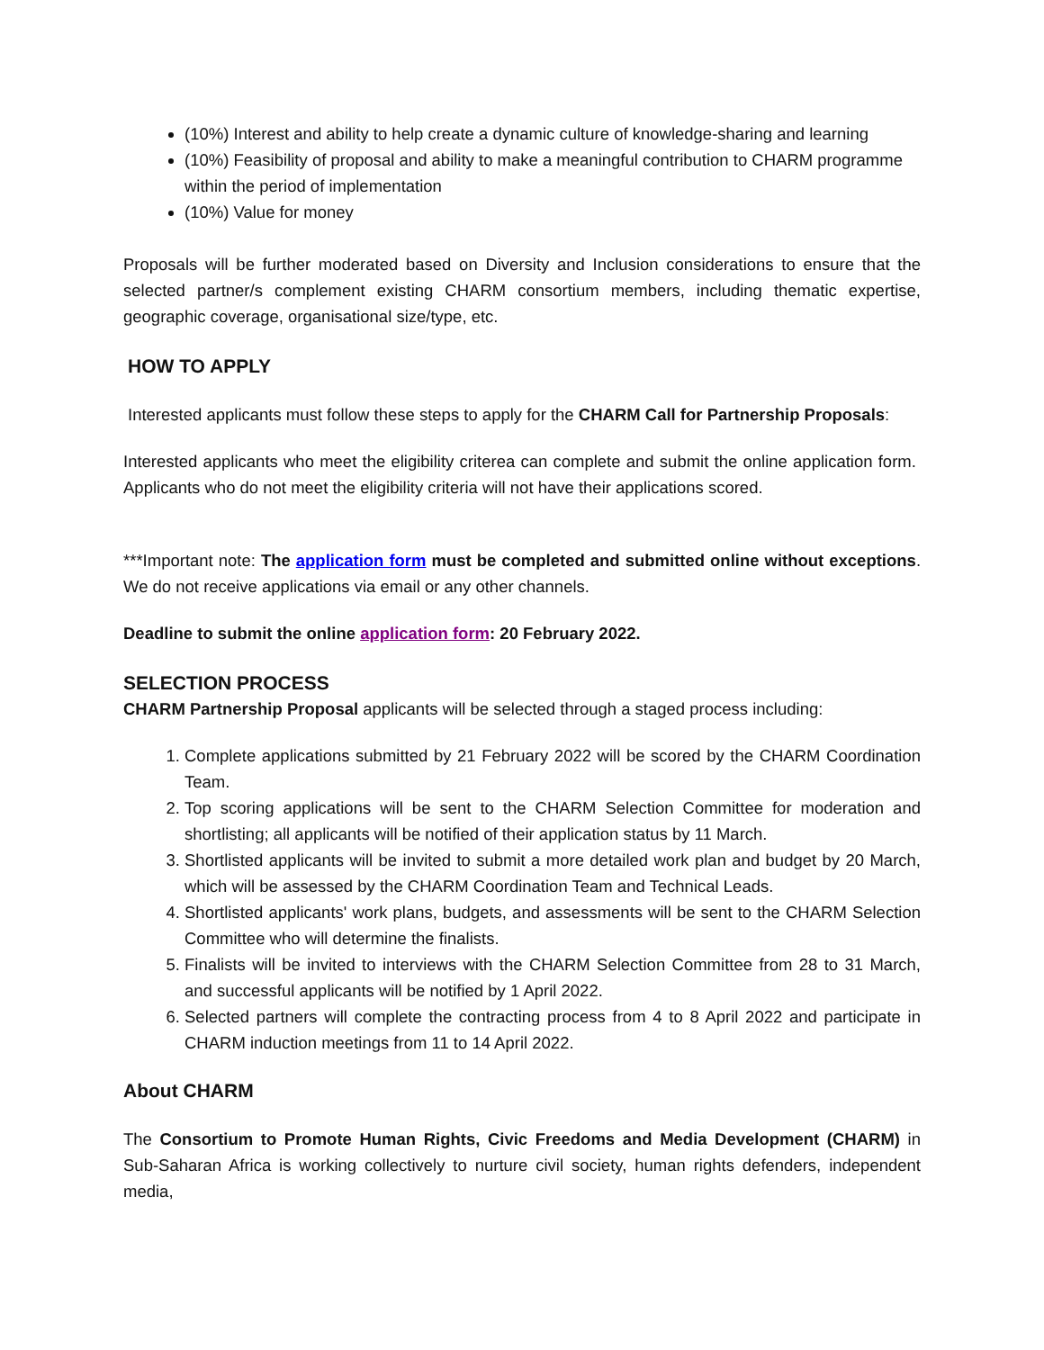(10%) Interest and ability to help create a dynamic culture of knowledge-sharing and learning
(10%) Feasibility of proposal and ability to make a meaningful contribution to CHARM programme within the period of implementation
(10%) Value for money
Proposals will be further moderated based on Diversity and Inclusion considerations to ensure that the selected partner/s complement existing CHARM consortium members, including thematic expertise, geographic coverage, organisational size/type, etc.
HOW TO APPLY
Interested applicants must follow these steps to apply for the CHARM Call for Partnership Proposals:
Interested applicants who meet the eligibility criterea can complete and submit the online application form. Applicants who do not meet the eligibility criteria will not have their applications scored.
***Important note: The application form must be completed and submitted online without exceptions. We do not receive applications via email or any other channels.
Deadline to submit the online application form: 20 February 2022.
SELECTION PROCESS
CHARM Partnership Proposal applicants will be selected through a staged process including:
1. Complete applications submitted by 21 February 2022 will be scored by the CHARM Coordination Team.
2. Top scoring applications will be sent to the CHARM Selection Committee for moderation and shortlisting; all applicants will be notified of their application status by 11 March.
3. Shortlisted applicants will be invited to submit a more detailed work plan and budget by 20 March, which will be assessed by the CHARM Coordination Team and Technical Leads.
4. Shortlisted applicants' work plans, budgets, and assessments will be sent to the CHARM Selection Committee who will determine the finalists.
5. Finalists will be invited to interviews with the CHARM Selection Committee from 28 to 31 March, and successful applicants will be notified by 1 April 2022.
6. Selected partners will complete the contracting process from 4 to 8 April 2022 and participate in CHARM induction meetings from 11 to 14 April 2022.
About CHARM
The Consortium to Promote Human Rights, Civic Freedoms and Media Development (CHARM) in Sub-Saharan Africa is working collectively to nurture civil society, human rights defenders, independent media,